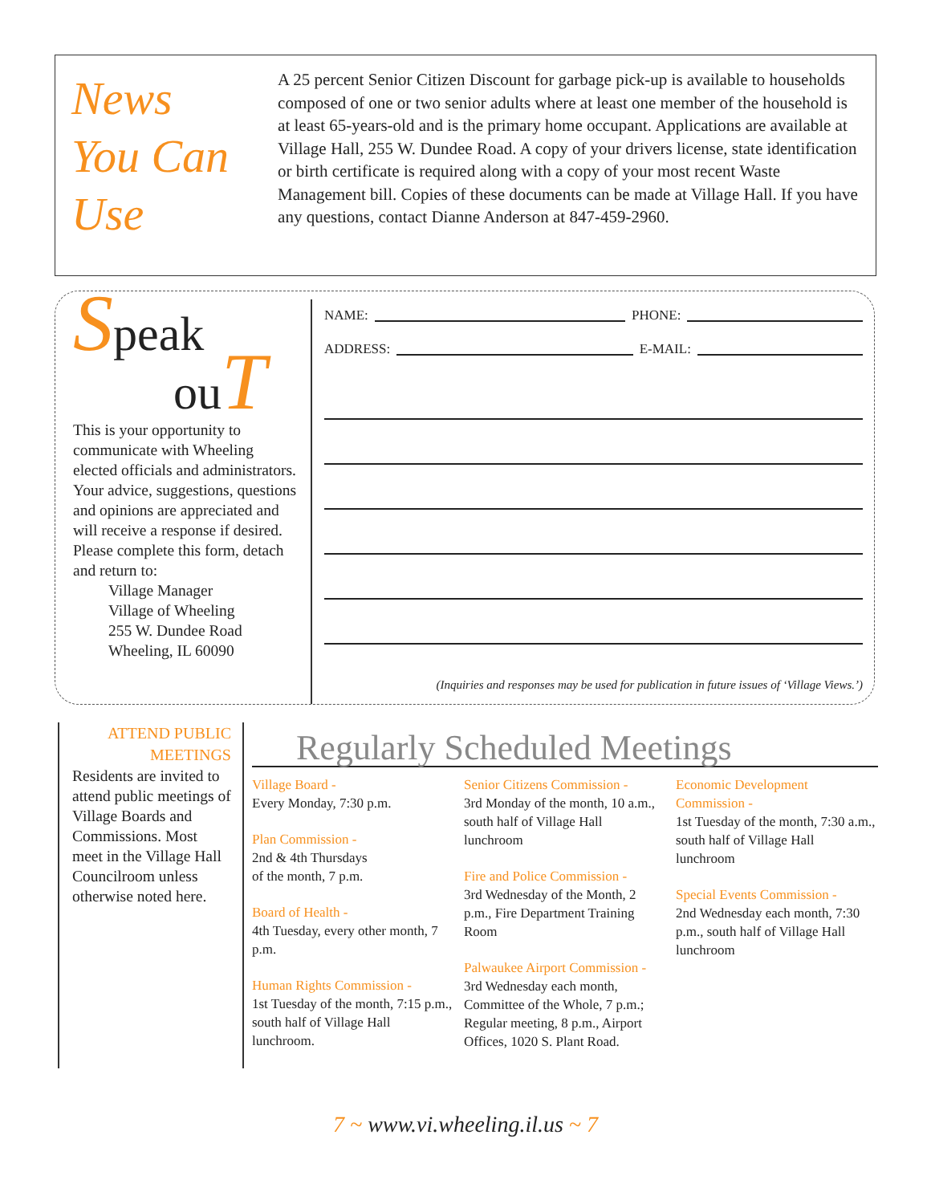News
You Can
Use
A 25 percent Senior Citizen Discount for garbage pick-up is available to households composed of one or two senior adults where at least one member of the household is at least 65-years-old and is the primary home occupant. Applications are available at Village Hall, 255 W. Dundee Road. A copy of your drivers license, state identification or birth certificate is required along with a copy of your most recent Waste Management bill. Copies of these documents can be made at Village Hall. If you have any questions, contact Dianne Anderson at 847-459-2960.
Speak
ou T
This is your opportunity to communicate with Wheeling elected officials and administrators. Your advice, suggestions, questions and opinions are appreciated and will receive a response if desired. Please complete this form, detach and return to:
Village Manager
Village of Wheeling
255 W. Dundee Road
Wheeling, IL 60090
NAME: PHONE:
ADDRESS: E-MAIL:
(Inquiries and responses may be used for publication in future issues of ‘Village Views.’)
ATTEND PUBLIC MEETINGS
Residents are invited to attend public meetings of Village Boards and Commissions. Most meet in the Village Hall Councilroom unless otherwise noted here.
Regularly Scheduled Meetings
Village Board -
Every Monday, 7:30 p.m.
Plan Commission -
2nd & 4th Thursdays
of the month, 7 p.m.
Board of Health -
4th Tuesday, every other month, 7 p.m.
Human Rights Commission -
1st Tuesday of the month, 7:15 p.m., south half of Village Hall lunchroom.
Senior Citizens Commission -
3rd Monday of the month, 10 a.m., south half of Village Hall lunchroom
Fire and Police Commission -
3rd Wednesday of the Month, 2 p.m., Fire Department Training Room
Palwaukee Airport Commission -
3rd Wednesday each month, Committee of the Whole, 7 p.m.; Regular meeting, 8 p.m., Airport Offices, 1020 S. Plant Road.
Economic Development Commission -
1st Tuesday of the month, 7:30 a.m., south half of Village Hall lunchroom
Special Events Commission -
2nd Wednesday each month, 7:30 p.m., south half of Village Hall lunchroom
7 ~ www.vi.wheeling.il.us ~ 7